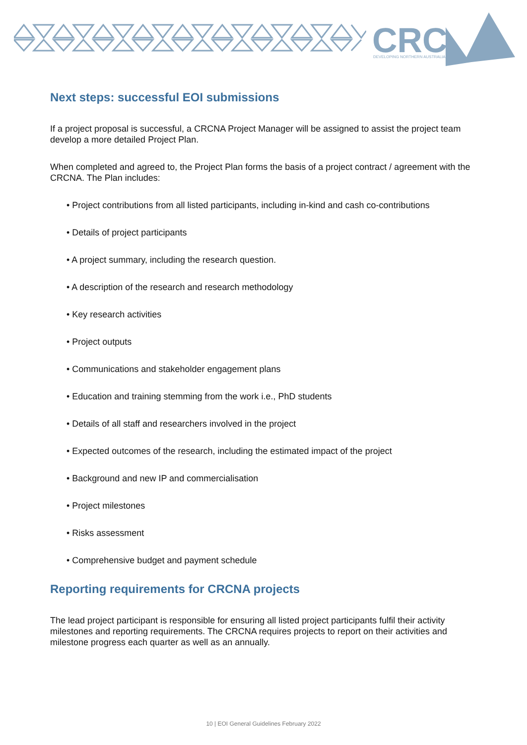CRC
DEVELOPING NORTHERN AUSTRALIA
Next steps: successful EOI submissions
If a project proposal is successful, a CRCNA Project Manager will be assigned to assist the project team develop a more detailed Project Plan.
When completed and agreed to, the Project Plan forms the basis of a project contract / agreement with the CRCNA. The Plan includes:
• Project contributions from all listed participants, including in-kind and cash co-contributions
• Details of project participants
• A project summary, including the research question.
• A description of the research and research methodology
• Key research activities
• Project outputs
• Communications and stakeholder engagement plans
• Education and training stemming from the work i.e., PhD students
• Details of all staff and researchers involved in the project
• Expected outcomes of the research, including the estimated impact of the project
• Background and new IP and commercialisation
• Project milestones
• Risks assessment
• Comprehensive budget and payment schedule
Reporting requirements for CRCNA projects
The lead project participant is responsible for ensuring all listed project participants fulfil their activity milestones and reporting requirements. The CRCNA requires projects to report on their activities and milestone progress each quarter as well as an annually.
10 | EOI General Guidelines February 2022